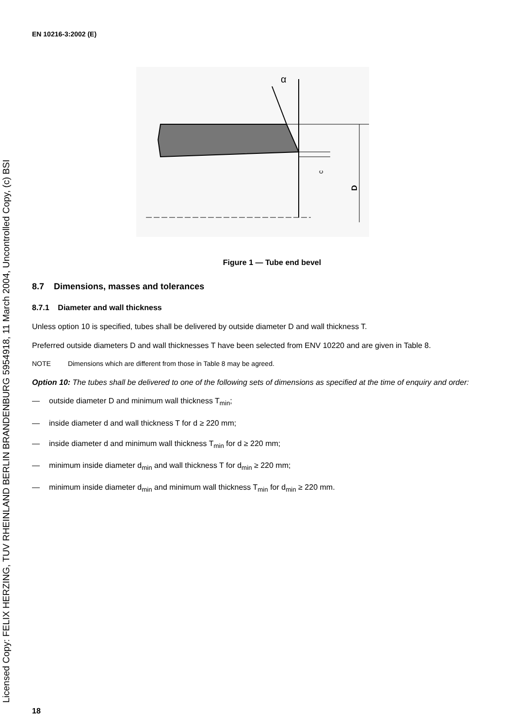Licensed Copy: FELIX HERZING, TUV RHEINLAND BERLIN BRANDENBURG 5954918, 11 March 2004, Uncontrolled Copy, (c) BSI
EN 10216-3:2002 (E)
α
c
D
Figure 1 — Tube end bevel
8.7 Dimensions, masses and tolerances
8.7.1 Diameter and wall thickness
Unless option 10 is specified, tubes shall be delivered by outside diameter D and wall thickness T.
Preferred outside diameters D and wall thicknesses T have been selected from ENV 10220 and are given in Table 8.
NOTE Dimensions which are different from those in Table 8 may be agreed.
Option 10: The tubes shall be delivered to one of the following sets of dimensions as specified at the time of enquiry and order:
— outside diameter D and minimum wall thickness T<sub>min</sub>;
— inside diameter d and wall thickness T for d ≥ 220 mm;
— inside diameter d and minimum wall thickness T<sub>min</sub> for d ≥ 220 mm;
— minimum inside diameter d<sub>min</sub> and wall thickness T for d<sub>min</sub> ≥ 220 mm;
— minimum inside diameter d<sub>min</sub> and minimum wall thickness T<sub>min</sub> for d<sub>min</sub> ≥ 220 mm.
18